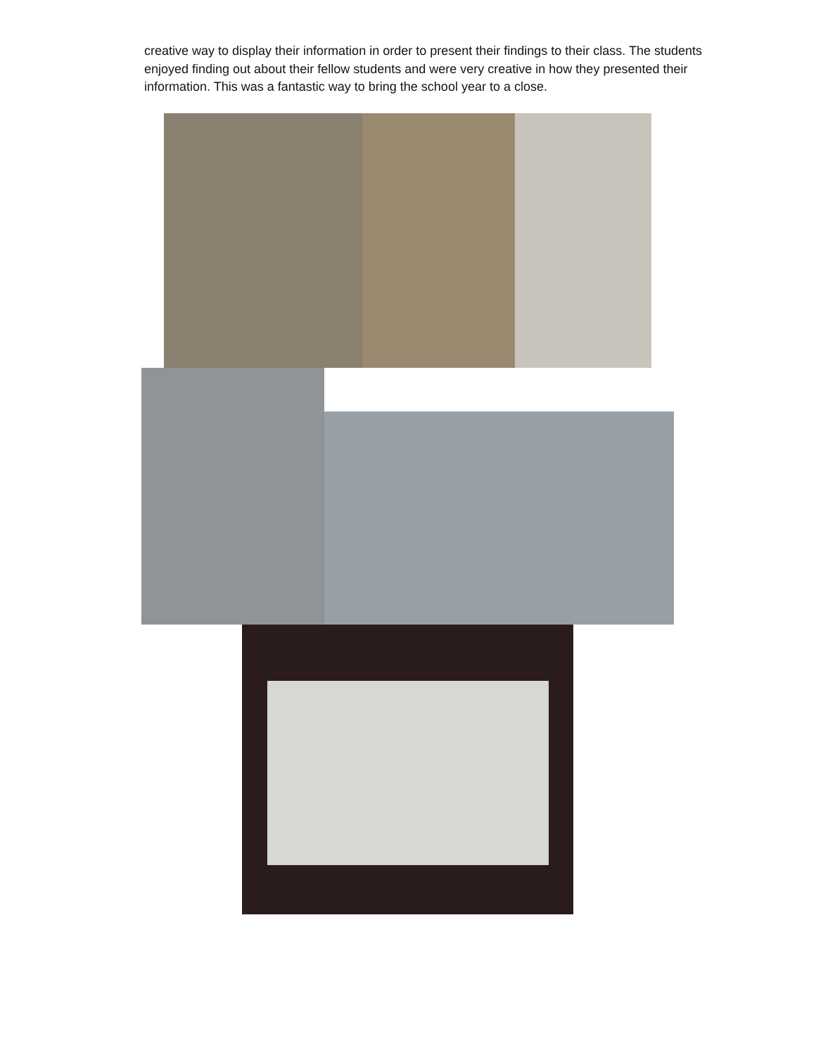creative way to display their information in order to present their findings to their class. The students enjoyed finding out about their fellow students and were very creative in how they presented their information. This was a fantastic way to bring the school year to a close.